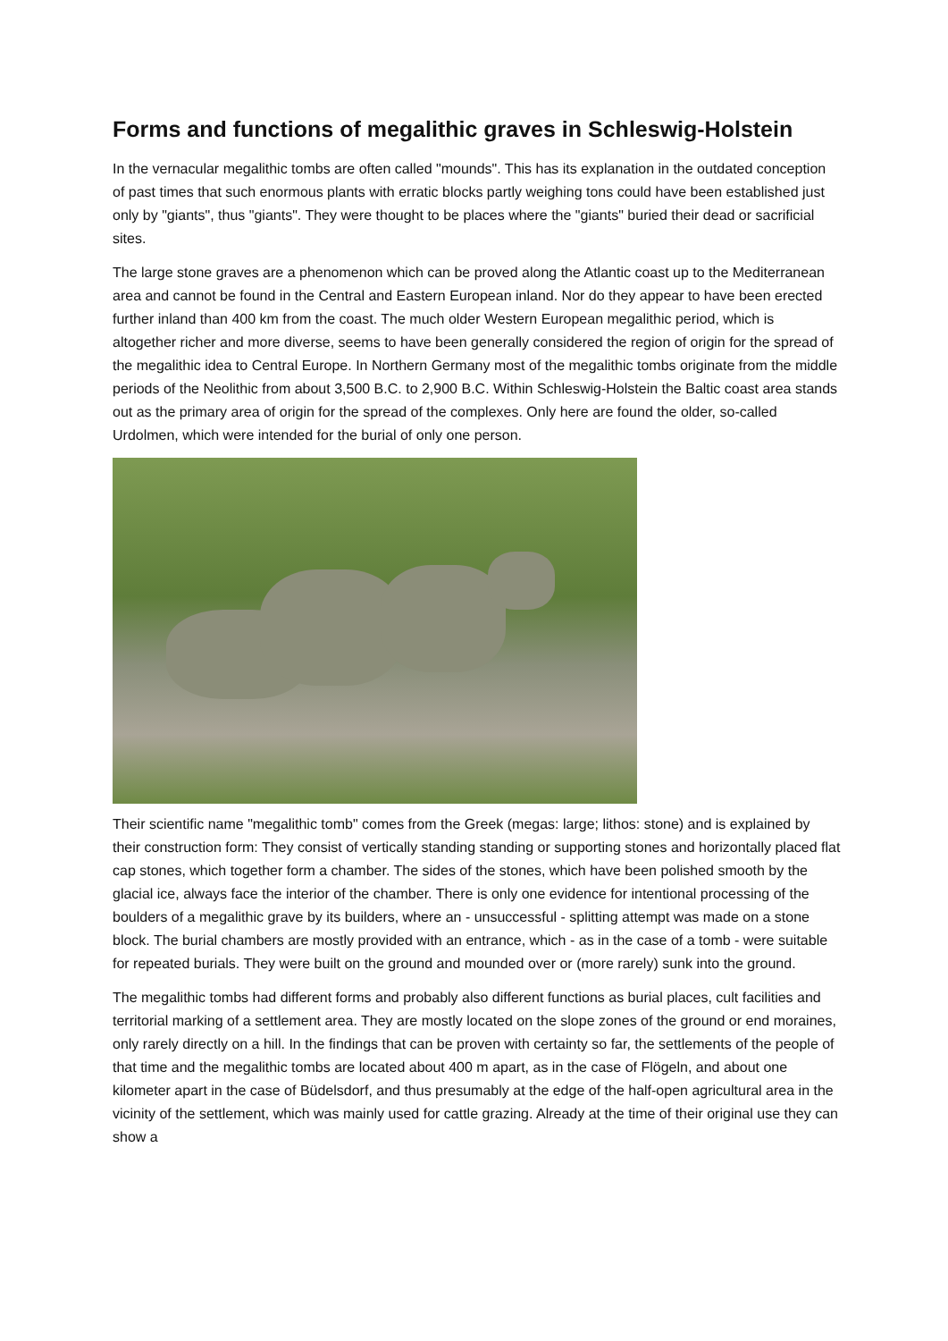Forms and functions of megalithic graves in Schleswig-Holstein
In the vernacular megalithic tombs are often called "mounds". This has its explanation in the outdated conception of past times that such enormous plants with erratic blocks partly weighing tons could have been established just only by "giants", thus "giants". They were thought to be places where the "giants" buried their dead or sacrificial sites.
The large stone graves are a phenomenon which can be proved along the Atlantic coast up to the Mediterranean area and cannot be found in the Central and Eastern European inland. Nor do they appear to have been erected further inland than 400 km from the coast. The much older Western European megalithic period, which is altogether richer and more diverse, seems to have been generally considered the region of origin for the spread of the megalithic idea to Central Europe. In Northern Germany most of the megalithic tombs originate from the middle periods of the Neolithic from about 3,500 B.C. to 2,900 B.C. Within Schleswig-Holstein the Baltic coast area stands out as the primary area of origin for the spread of the complexes. Only here are found the older, so-called Urdolmen, which were intended for the burial of only one person.
Their scientific name "megalithic tomb" comes from the Greek (megas: large; lithos: stone) and is explained by their construction form: They consist of vertically standing standing or supporting stones and horizontally placed flat cap stones, which together form a chamber. The sides of the stones, which have been polished smooth by the glacial ice, always face the interior of the chamber. There is only one evidence for intentional processing of the boulders of a megalithic grave by its builders, where an - unsuccessful - splitting attempt was made on a stone block. The burial chambers are mostly provided with an entrance, which - as in the case of a tomb - were suitable for repeated burials. They were built on the ground and mounded over or (more rarely) sunk into the ground.
The megalithic tombs had different forms and probably also different functions as burial places, cult facilities and territorial marking of a settlement area. They are mostly located on the slope zones of the ground or end moraines, only rarely directly on a hill. In the findings that can be proven with certainty so far, the settlements of the people of that time and the megalithic tombs are located about 400 m apart, as in the case of Flögeln, and about one kilometer apart in the case of Büdelsdorf, and thus presumably at the edge of the half-open agricultural area in the vicinity of the settlement, which was mainly used for cattle grazing. Already at the time of their original use they can show a